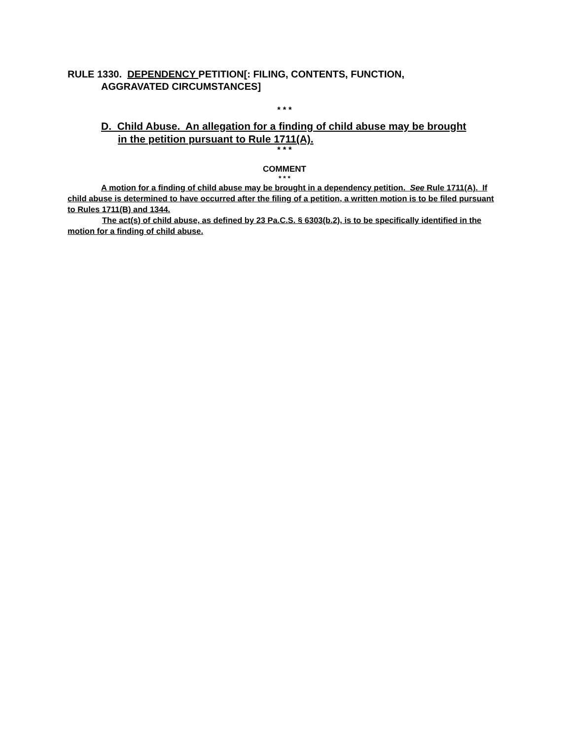RULE 1330. DEPENDENCY PETITION[: FILING, CONTENTS, FUNCTION,
AGGRAVATED CIRCUMSTANCES]
* * *
D. Child Abuse. An allegation for a finding of child abuse may be brought
in the petition pursuant to Rule 1711(A).
* * *
COMMENT
* * *
A motion for a finding of child abuse may be brought in a dependency petition. See Rule 1711(A). If child abuse is determined to have occurred after the filing of a petition, a written motion is to be filed pursuant to Rules 1711(B) and 1344.
The act(s) of child abuse, as defined by 23 Pa.C.S. § 6303(b.2), is to be specifically identified in the motion for a finding of child abuse.